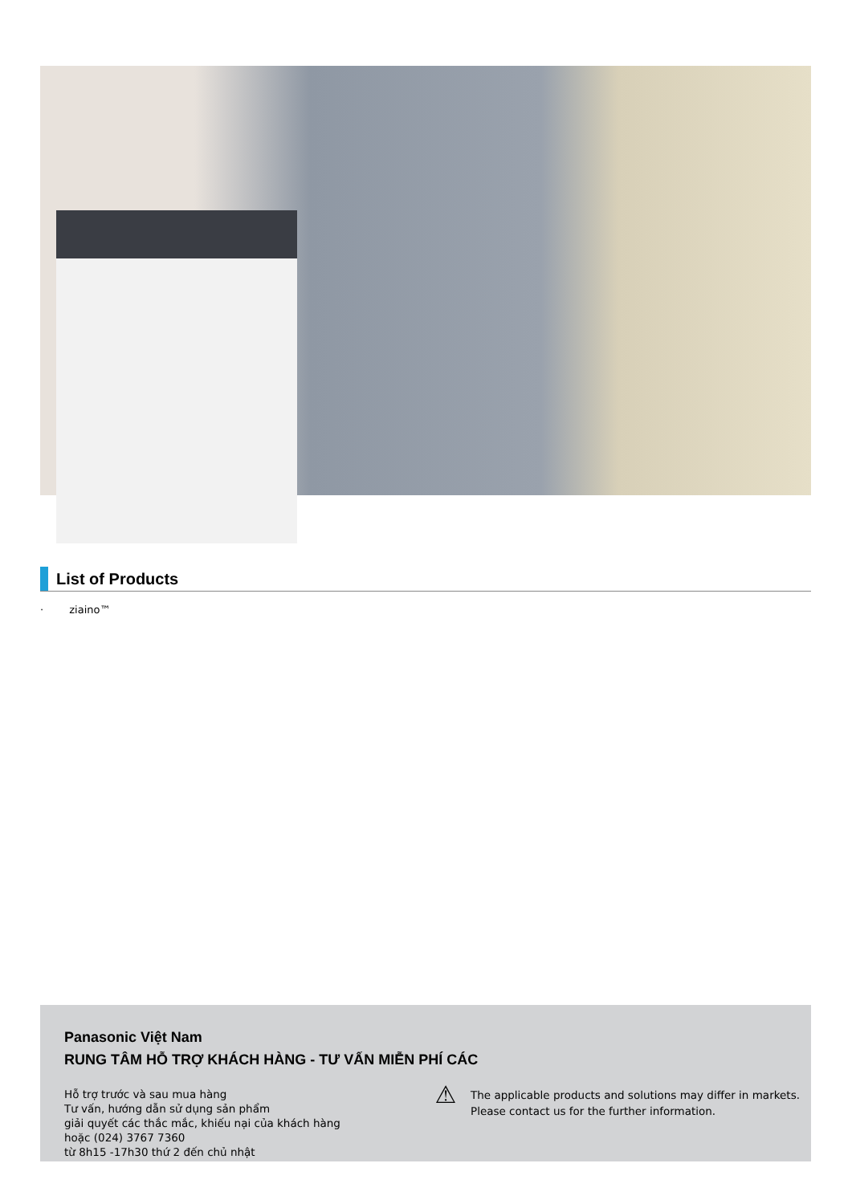List of Products
· ziaino™
Panasonic Việt Nam
RUNG TÂM HỖ TRỢ KHÁCH HÀNG - TƯ VẤN MIỄN PHÍ CÁC
Hỗ trợ trước và sau mua hàng
Tư vấn, hướng dẫn sử dụng sản phẩm
giải quyết các thắc mắc, khiếu nại của khách hàng
hoặc (024) 3767 7360
từ 8h15 -17h30 thứ 2 đến chủ nhật
⚠
The applicable products and solutions may differ in markets.
Please contact us for the further information.